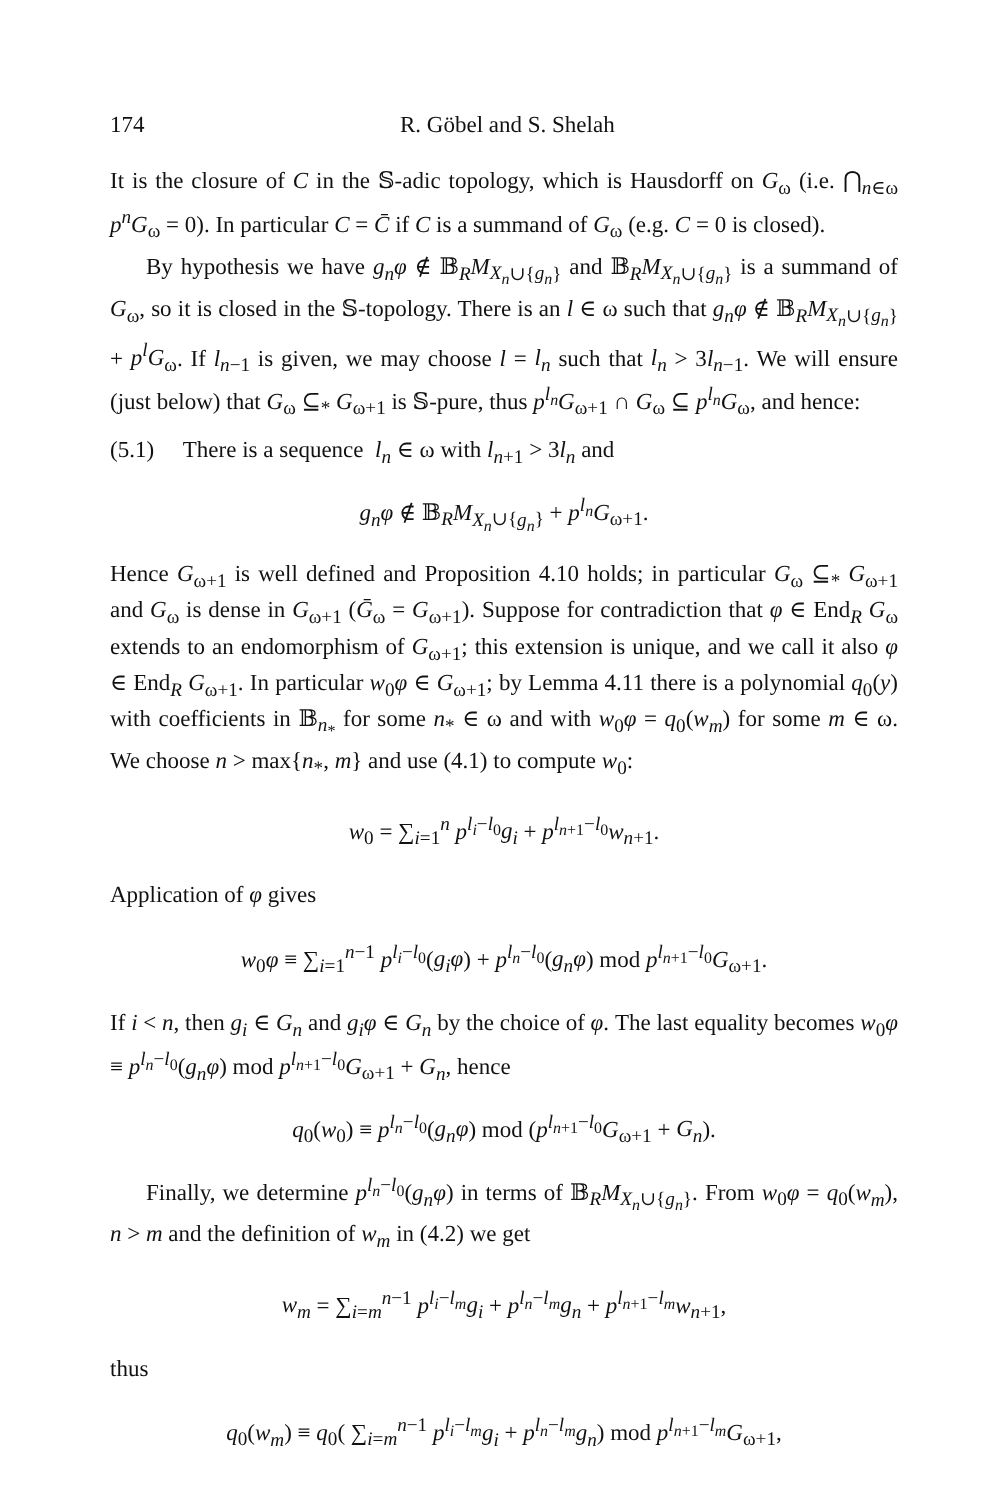174 R. Göbel and S. Shelah
It is the closure of C in the 𝕊-adic topology, which is Hausdorff on G<sub>ω</sub> (i.e. ⋂<sub>n∈ω</sub> p<sup>n</sup>G<sub>ω</sub> = 0). In particular C = C̄ if C is a summand of G<sub>ω</sub> (e.g. C = 0 is closed).
By hypothesis we have g<sub>n</sub>φ ∉ 𝔹<sub>R</sub>M<sub>X<sub>n</sub>∪{g<sub>n</sub>}</sub> and 𝔹<sub>R</sub>M<sub>X<sub>n</sub>∪{g<sub>n</sub>}</sub> is a summand of G<sub>ω</sub>, so it is closed in the 𝕊-topology. There is an l ∈ ω such that g<sub>n</sub>φ ∉ 𝔹<sub>R</sub>M<sub>X<sub>n</sub>∪{g<sub>n</sub>}</sub> + p<sup>l</sup>G<sub>ω</sub>. If l<sub>n−1</sub> is given, we may choose l = l<sub>n</sub> such that l<sub>n</sub> > 3l<sub>n−1</sub>. We will ensure (just below) that G<sub>ω</sub> ⊆<sub>*</sub> G<sub>ω+1</sub> is 𝕊-pure, thus p<sup>l<sub>n</sub></sup>G<sub>ω+1</sub> ∩ G<sub>ω</sub> ⊆ p<sup>l<sub>n</sub></sup>G<sub>ω</sub>, and hence:
(5.1) There is a sequence l<sub>n</sub> ∈ ω with l<sub>n+1</sub> > 3l<sub>n</sub> and
g<sub>n</sub>φ ∉ 𝔹<sub>R</sub>M<sub>X<sub>n</sub>∪{g<sub>n</sub>}</sub> + p<sup>l<sub>n</sub></sup>G<sub>ω+1</sub>.
Hence G<sub>ω+1</sub> is well defined and Proposition 4.10 holds; in particular G<sub>ω</sub> ⊆<sub>*</sub> G<sub>ω+1</sub> and G<sub>ω</sub> is dense in G<sub>ω+1</sub> (Ḡ<sub>ω</sub> = G<sub>ω+1</sub>). Suppose for contradiction that φ ∈ End<sub>R</sub> G<sub>ω</sub> extends to an endomorphism of G<sub>ω+1</sub>; this extension is unique, and we call it also φ ∈ End<sub>R</sub> G<sub>ω+1</sub>. In particular w<sub>0</sub>φ ∈ G<sub>ω+1</sub>; by Lemma 4.11 there is a polynomial q<sub>0</sub>(y) with coefficients in 𝔹<sub>n<sub>*</sub></sub> for some n<sub>*</sub> ∈ ω and with w<sub>0</sub>φ = q<sub>0</sub>(w<sub>m</sub>) for some m ∈ ω. We choose n > max{n<sub>*</sub>, m} and use (4.1) to compute w<sub>0</sub>:
w<sub>0</sub> = ∑<sub>i=1</sub><sup>n</sup> p<sup>l<sub>i</sub>−l<sub>0</sub></sup>g<sub>i</sub> + p<sup>l<sub>n+1</sub>−l<sub>0</sub></sup>w<sub>n+1</sub>.
Application of φ gives
w<sub>0</sub>φ ≡ ∑<sub>i=1</sub><sup>n−1</sup> p<sup>l<sub>i</sub>−l<sub>0</sub></sup>(g<sub>i</sub>φ) + p<sup>l<sub>n</sub>−l<sub>0</sub></sup>(g<sub>n</sub>φ) mod p<sup>l<sub>n+1</sub>−l<sub>0</sub></sup>G<sub>ω+1</sub>.
If i < n, then g<sub>i</sub> ∈ G<sub>n</sub> and g<sub>i</sub>φ ∈ G<sub>n</sub> by the choice of φ. The last equality becomes w<sub>0</sub>φ ≡ p<sup>l<sub>n</sub>−l<sub>0</sub></sup>(g<sub>n</sub>φ) mod p<sup>l<sub>n+1</sub>−l<sub>0</sub></sup>G<sub>ω+1</sub> + G<sub>n</sub>, hence
q<sub>0</sub>(w<sub>0</sub>) ≡ p<sup>l<sub>n</sub>−l<sub>0</sub></sup>(g<sub>n</sub>φ) mod (p<sup>l<sub>n+1</sub>−l<sub>0</sub></sup>G<sub>ω+1</sub> + G<sub>n</sub>).
Finally, we determine p<sup>l<sub>n</sub>−l<sub>0</sub></sup>(g<sub>n</sub>φ) in terms of 𝔹<sub>R</sub>M<sub>X<sub>n</sub>∪{g<sub>n</sub>}</sub>. From w<sub>0</sub>φ = q<sub>0</sub>(w<sub>m</sub>), n > m and the definition of w<sub>m</sub> in (4.2) we get
w<sub>m</sub> = ∑<sub>i=m</sub><sup>n−1</sup> p<sup>l<sub>i</sub>−l<sub>m</sub></sup>g<sub>i</sub> + p<sup>l<sub>n</sub>−l<sub>m</sub></sup>g<sub>n</sub> + p<sup>l<sub>n+1</sub>−l<sub>m</sub></sup>w<sub>n+1</sub>,
thus
q<sub>0</sub>(w<sub>m</sub>) ≡ q<sub>0</sub>( ∑<sub>i=m</sub><sup>n−1</sup> p<sup>l<sub>i</sub>−l<sub>m</sub></sup>g<sub>i</sub> + p<sup>l<sub>n</sub>−l<sub>m</sub></sup>g<sub>n</sub>) mod p<sup>l<sub>n+1</sub>−l<sub>m</sub></sup>G<sub>ω+1</sub>,